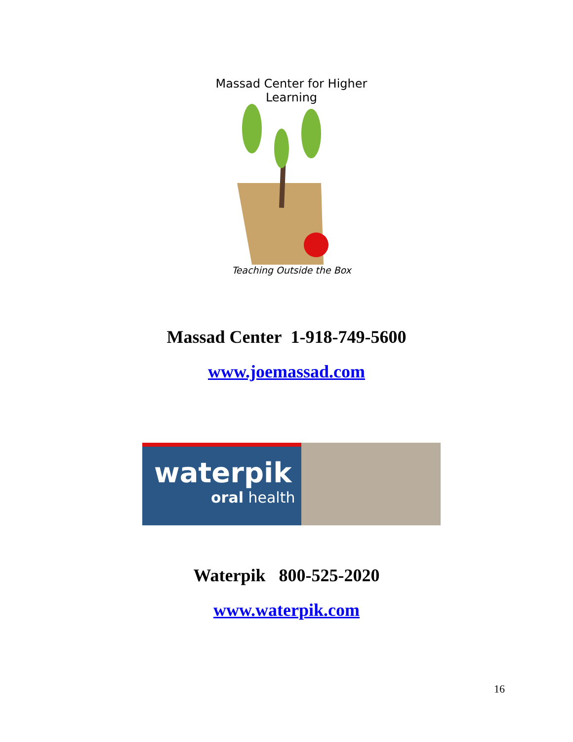Massad Center for Higher Learning
Teaching Outside the Box
Massad Center 1-918-749-5600
www.joemassad.com
waterpik
oral health
Waterpik 800-525-2020
www.waterpik.com
16